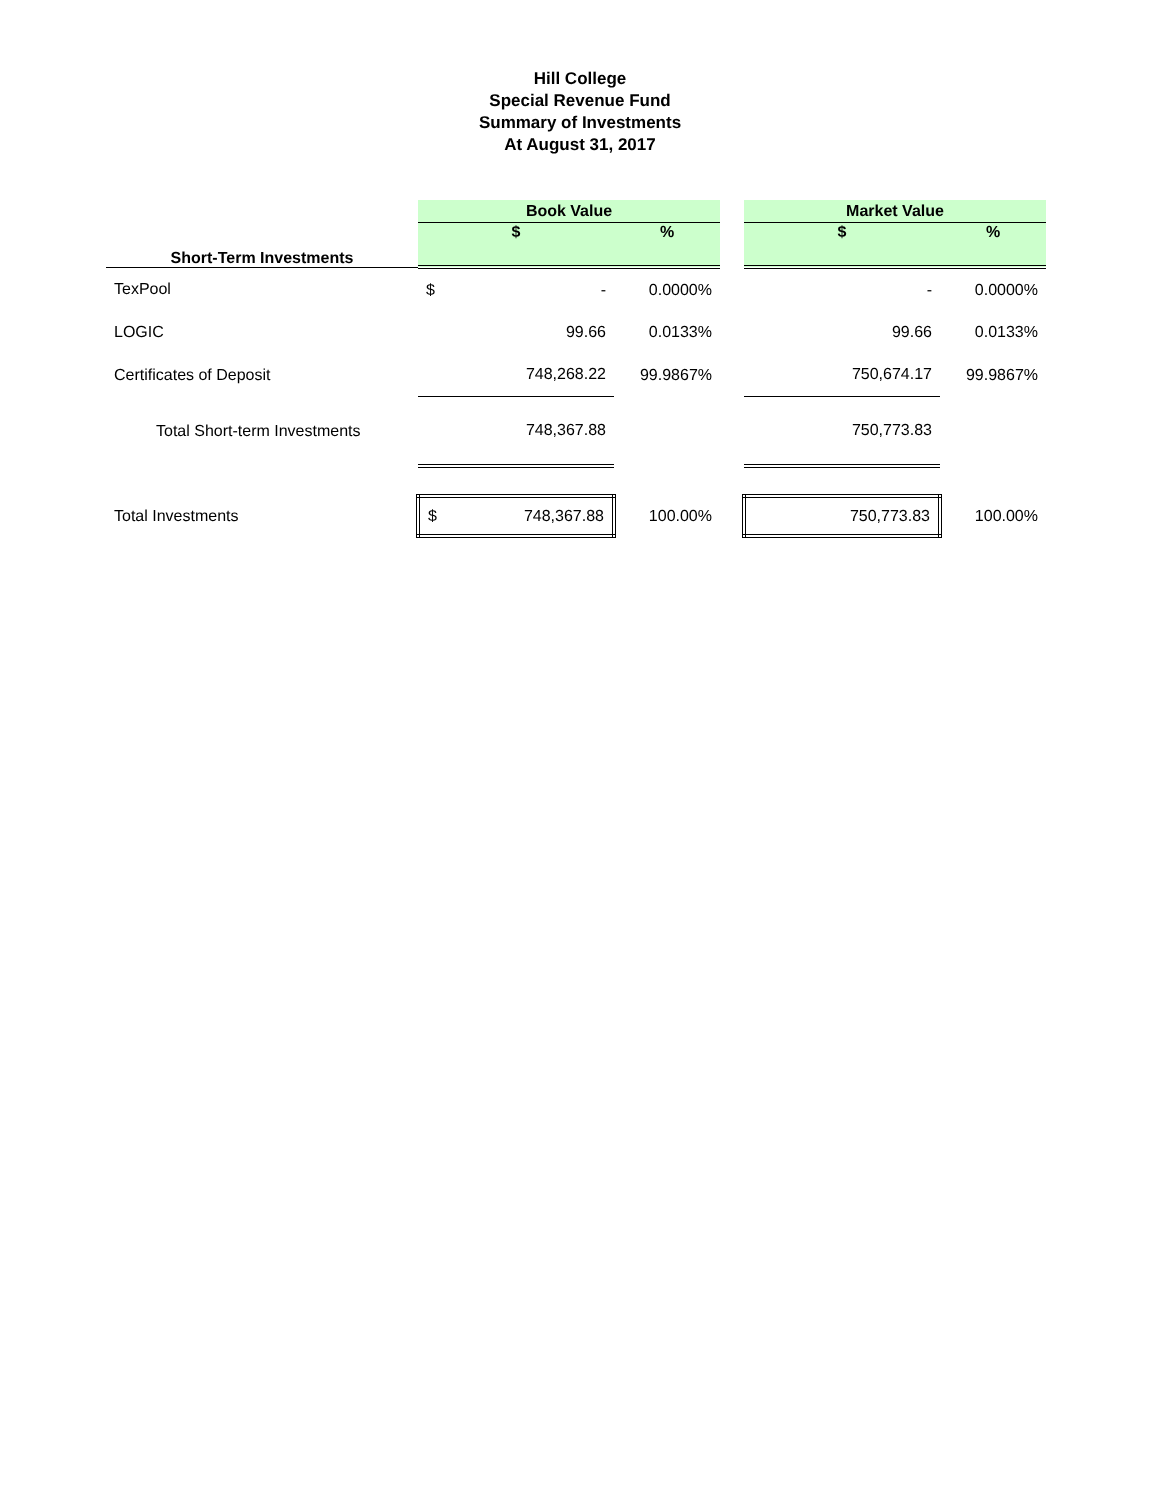Hill College
Special Revenue Fund
Summary of Investments
At August 31, 2017
| | Book Value | | | | Market Value | | |
| Short-Term Investments | $ | | % | | $ | | % |
| TexPool | $ | - | 0.0000% | | | - | 0.0000% |
| LOGIC | | 99.66 | 0.0133% | | | 99.66 | 0.0133% |
| Certificates of Deposit | | 748,268.22 | 99.9867% | | | 750,674.17 | 99.9867% |
| Total Short-term Investments | | 748,367.88 | | | | 750,773.83 | |
| Total Investments | $ | 748,367.88 | 100.00% | | | 750,773.83 | 100.00% |